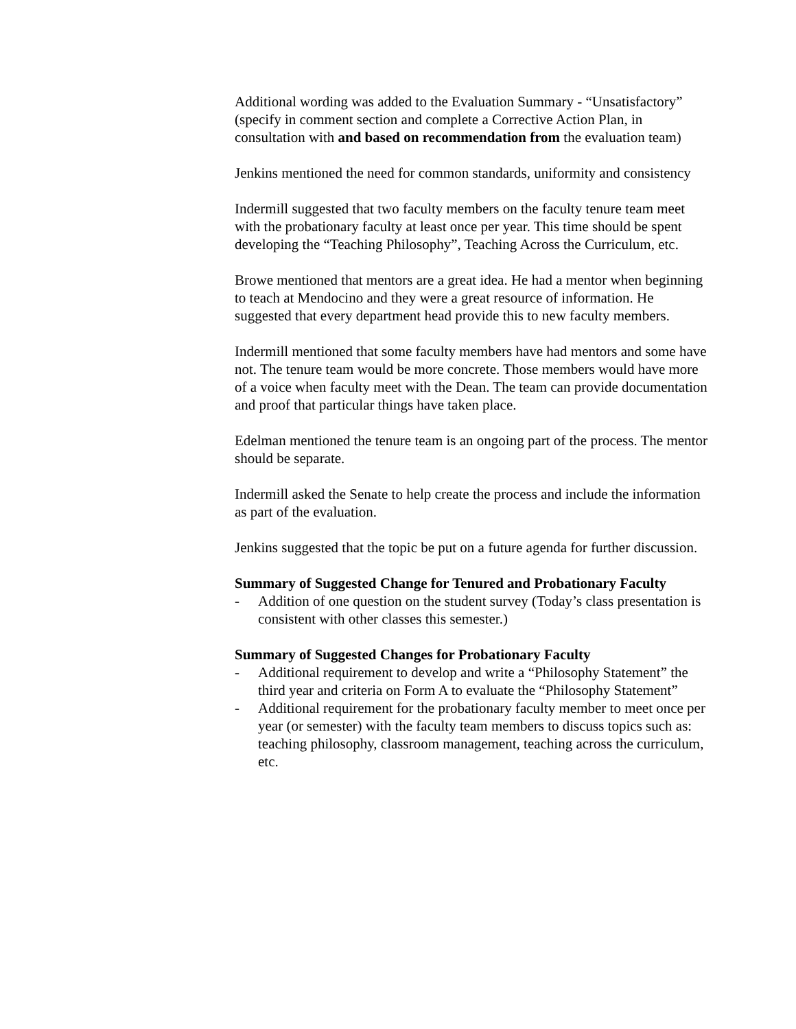Additional wording was added to the Evaluation Summary - “Unsatisfactory” (specify in comment section and complete a Corrective Action Plan, in consultation with and based on recommendation from the evaluation team)
Jenkins mentioned the need for common standards, uniformity and consistency
Indermill suggested that two faculty members on the faculty tenure team meet with the probationary faculty at least once per year. This time should be spent developing the “Teaching Philosophy”, Teaching Across the Curriculum, etc.
Browe mentioned that mentors are a great idea. He had a mentor when beginning to teach at Mendocino and they were a great resource of information. He suggested that every department head provide this to new faculty members.
Indermill mentioned that some faculty members have had mentors and some have not. The tenure team would be more concrete. Those members would have more of a voice when faculty meet with the Dean. The team can provide documentation and proof that particular things have taken place.
Edelman mentioned the tenure team is an ongoing part of the process. The mentor should be separate.
Indermill asked the Senate to help create the process and include the information as part of the evaluation.
Jenkins suggested that the topic be put on a future agenda for further discussion.
Summary of Suggested Change for Tenured and Probationary Faculty
- Addition of one question on the student survey (Today’s class presentation is consistent with other classes this semester.)
Summary of Suggested Changes for Probationary Faculty
- Additional requirement to develop and write a “Philosophy Statement” the third year and criteria on Form A to evaluate the “Philosophy Statement”
- Additional requirement for the probationary faculty member to meet once per year (or semester) with the faculty team members to discuss topics such as: teaching philosophy, classroom management, teaching across the curriculum, etc.